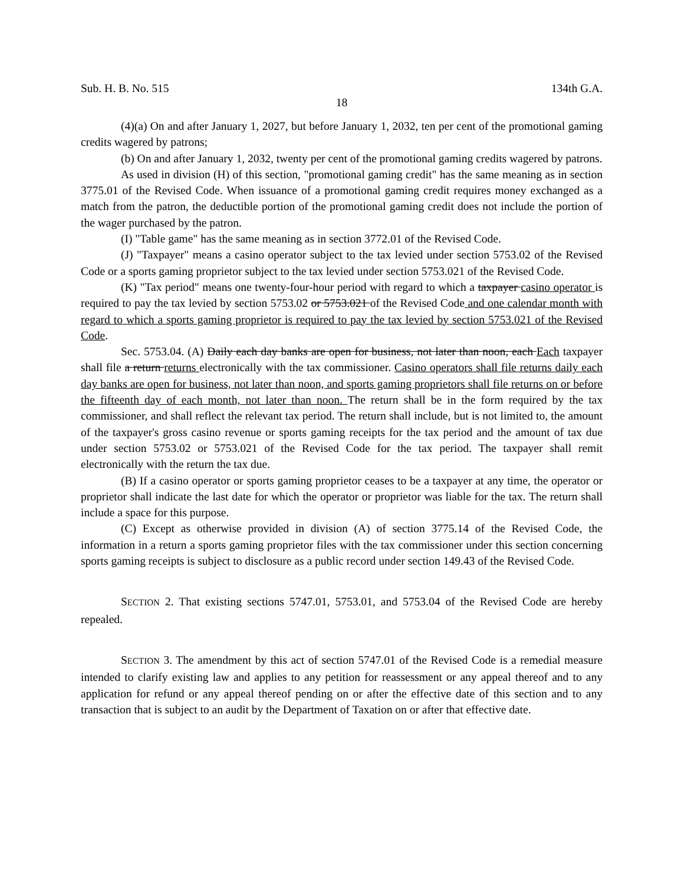Sub. H. B. No. 515 134th G.A.
18
(4)(a) On and after January 1, 2027, but before January 1, 2032, ten per cent of the promotional gaming credits wagered by patrons;
(b) On and after January 1, 2032, twenty per cent of the promotional gaming credits wagered by patrons.
As used in division (H) of this section, "promotional gaming credit" has the same meaning as in section 3775.01 of the Revised Code. When issuance of a promotional gaming credit requires money exchanged as a match from the patron, the deductible portion of the promotional gaming credit does not include the portion of the wager purchased by the patron.
(I) "Table game" has the same meaning as in section 3772.01 of the Revised Code.
(J) "Taxpayer" means a casino operator subject to the tax levied under section 5753.02 of the Revised Code or a sports gaming proprietor subject to the tax levied under section 5753.021 of the Revised Code.
(K) "Tax period" means one twenty-four-hour period with regard to which a taxpayer casino operator is required to pay the tax levied by section 5753.02 or 5753.021 of the Revised Code and one calendar month with regard to which a sports gaming proprietor is required to pay the tax levied by section 5753.021 of the Revised Code.
Sec. 5753.04. (A) Daily each day banks are open for business, not later than noon, each Each taxpayer shall file a return returns electronically with the tax commissioner. Casino operators shall file returns daily each day banks are open for business, not later than noon, and sports gaming proprietors shall file returns on or before the fifteenth day of each month, not later than noon. The return shall be in the form required by the tax commissioner, and shall reflect the relevant tax period. The return shall include, but is not limited to, the amount of the taxpayer's gross casino revenue or sports gaming receipts for the tax period and the amount of tax due under section 5753.02 or 5753.021 of the Revised Code for the tax period. The taxpayer shall remit electronically with the return the tax due.
(B) If a casino operator or sports gaming proprietor ceases to be a taxpayer at any time, the operator or proprietor shall indicate the last date for which the operator or proprietor was liable for the tax. The return shall include a space for this purpose.
(C) Except as otherwise provided in division (A) of section 3775.14 of the Revised Code, the information in a return a sports gaming proprietor files with the tax commissioner under this section concerning sports gaming receipts is subject to disclosure as a public record under section 149.43 of the Revised Code.
SECTION 2. That existing sections 5747.01, 5753.01, and 5753.04 of the Revised Code are hereby repealed.
SECTION 3. The amendment by this act of section 5747.01 of the Revised Code is a remedial measure intended to clarify existing law and applies to any petition for reassessment or any appeal thereof and to any application for refund or any appeal thereof pending on or after the effective date of this section and to any transaction that is subject to an audit by the Department of Taxation on or after that effective date.